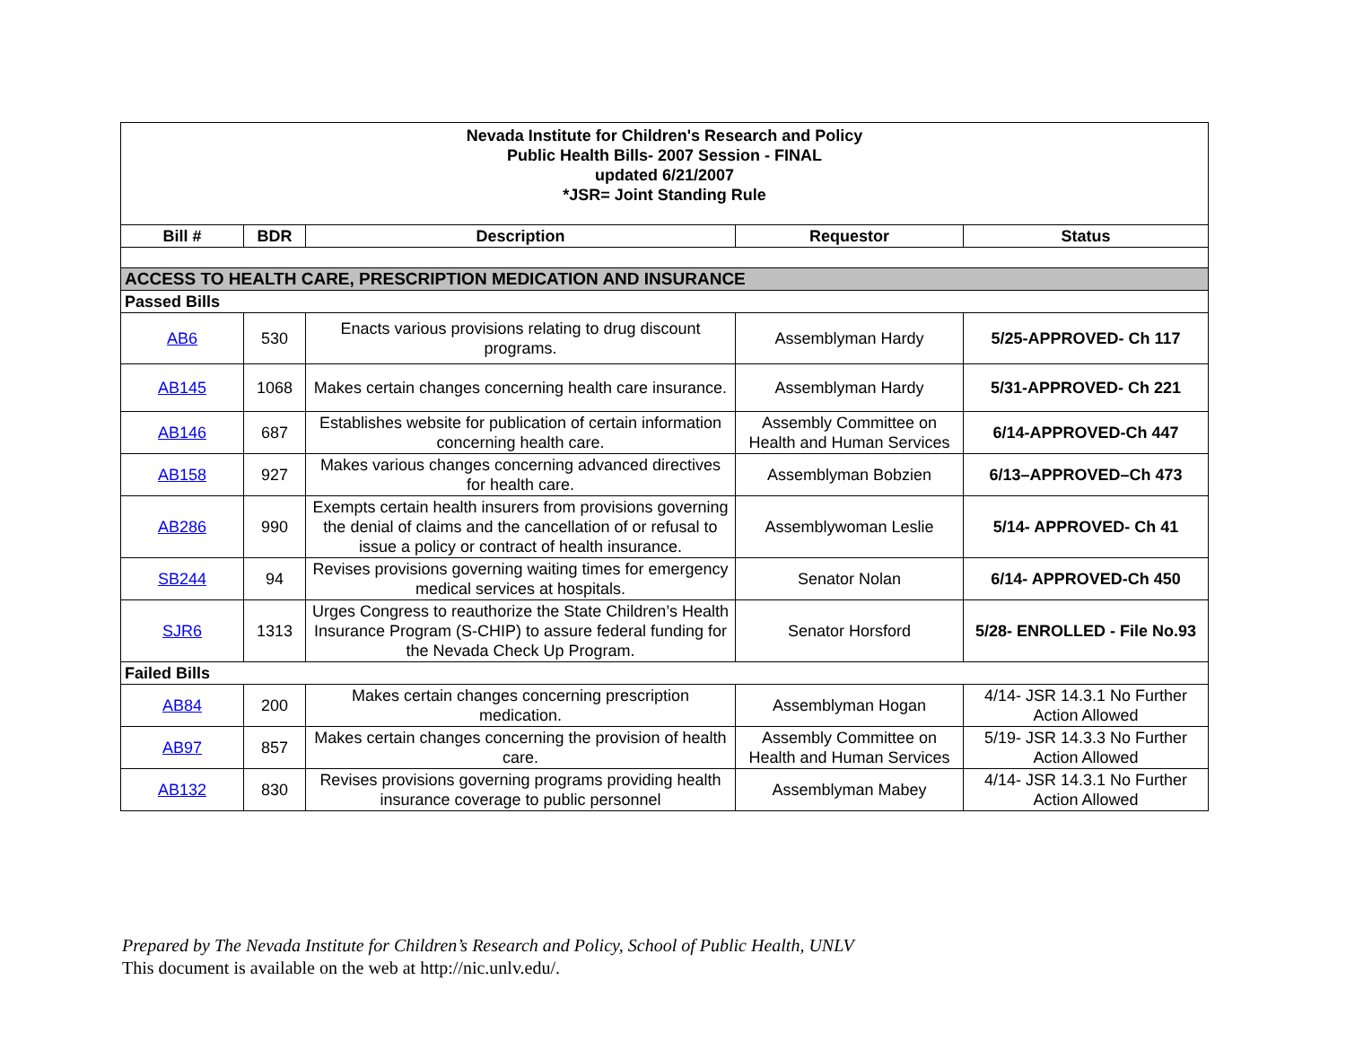| Nevada Institute for Children's Research and Policy Public Health Bills- 2007 Session - FINAL updated 6/21/2007 *JSR= Joint Standing Rule | | | | |
| Bill # | BDR | Description | Requestor | Status |
| ACCESS TO HEALTH CARE, PRESCRIPTION MEDICATION AND INSURANCE | | | | |
| Passed Bills | | | | |
| AB6 | 530 | Enacts various provisions relating to drug discount programs. | Assemblyman Hardy | 5/25-APPROVED- Ch 117 |
| AB145 | 1068 | Makes certain changes concerning health care insurance. | Assemblyman Hardy | 5/31-APPROVED- Ch 221 |
| AB146 | 687 | Establishes website for publication of certain information concerning health care. | Assembly Committee on Health and Human Services | 6/14-APPROVED-Ch 447 |
| AB158 | 927 | Makes various changes concerning advanced directives for health care. | Assemblyman Bobzien | 6/13–APPROVED–Ch 473 |
| AB286 | 990 | Exempts certain health insurers from provisions governing the denial of claims and the cancellation of or refusal to issue a policy or contract of health insurance. | Assemblywoman Leslie | 5/14- APPROVED- Ch 41 |
| SB244 | 94 | Revises provisions governing waiting times for emergency medical services at hospitals. | Senator Nolan | 6/14- APPROVED-Ch 450 |
| SJR6 | 1313 | Urges Congress to reauthorize the State Children’s Health Insurance Program (S-CHIP) to assure federal funding for the Nevada Check Up Program. | Senator Horsford | 5/28- ENROLLED - File No.93 |
| Failed Bills | | | | |
| AB84 | 200 | Makes certain changes concerning prescription medication. | Assemblyman Hogan | 4/14- JSR 14.3.1 No Further Action Allowed |
| AB97 | 857 | Makes certain changes concerning the provision of health care. | Assembly Committee on Health and Human Services | 5/19- JSR 14.3.3 No Further Action Allowed |
| AB132 | 830 | Revises provisions governing programs providing health insurance coverage to public personnel | Assemblyman Mabey | 4/14- JSR 14.3.1 No Further Action Allowed |
Prepared by The Nevada Institute for Children’s Research and Policy, School of Public Health, UNLV
This document is available on the web at http://nic.unlv.edu/.